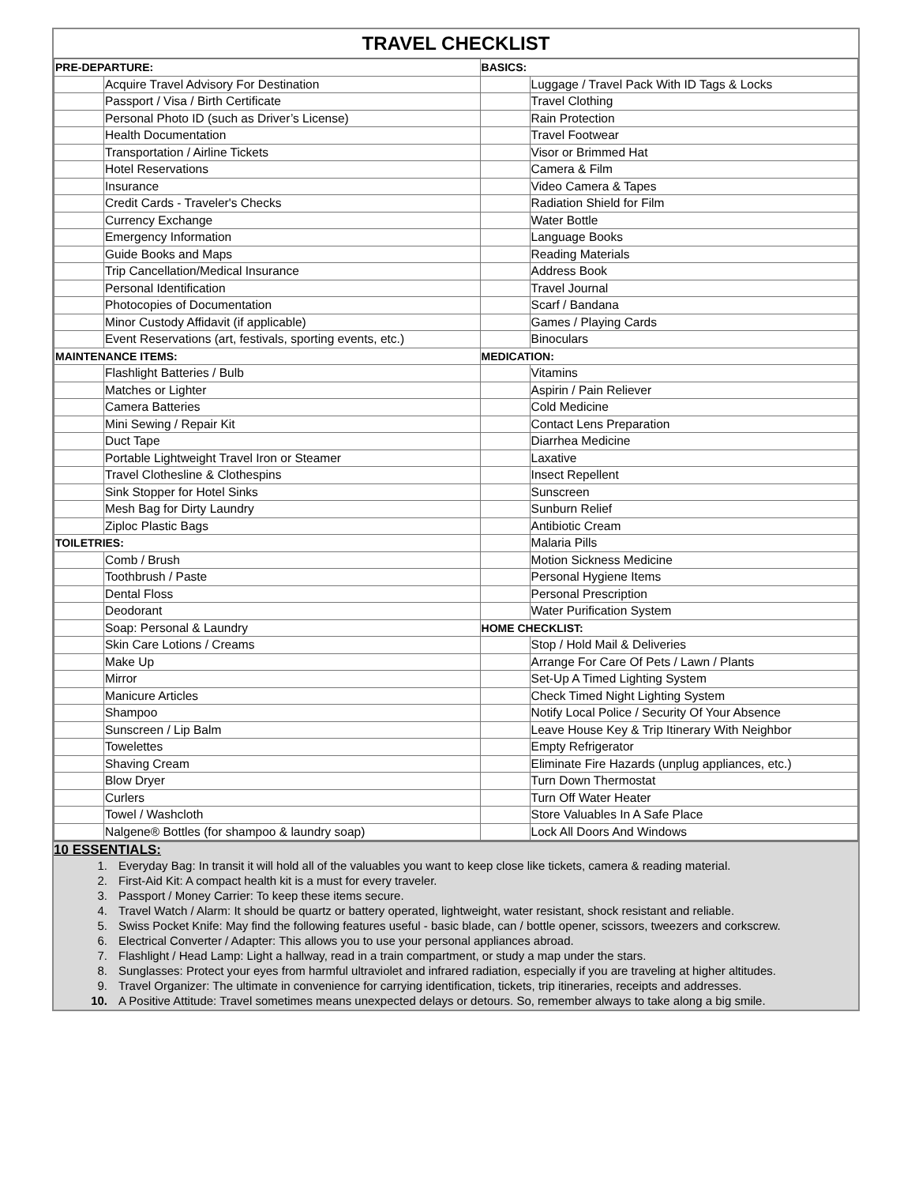TRAVEL CHECKLIST
| PRE-DEPARTURE: | | BASICS: | |
| | Acquire Travel Advisory For Destination | | Luggage / Travel Pack With ID Tags & Locks |
| | Passport / Visa / Birth Certificate | | Travel Clothing |
| | Personal Photo ID (such as Driver’s License) | | Rain Protection |
| | Health Documentation | | Travel Footwear |
| | Transportation / Airline Tickets | | Visor or Brimmed Hat |
| | Hotel Reservations | | Camera & Film |
| | Insurance | | Video Camera & Tapes |
| | Credit Cards - Traveler's Checks | | Radiation Shield for Film |
| | Currency Exchange | | Water Bottle |
| | Emergency Information | | Language Books |
| | Guide Books and Maps | | Reading Materials |
| | Trip Cancellation/Medical Insurance | | Address Book |
| | Personal Identification | | Travel Journal |
| | Photocopies of Documentation | | Scarf / Bandana |
| | Minor Custody Affidavit (if applicable) | | Games / Playing Cards |
| | Event Reservations (art, festivals, sporting events, etc.) | | Binoculars |
| MAINTENANCE ITEMS: | | MEDICATION: | |
| | Flashlight Batteries / Bulb | | Vitamins |
| | Matches or Lighter | | Aspirin / Pain Reliever |
| | Camera Batteries | | Cold Medicine |
| | Mini Sewing / Repair Kit | | Contact Lens Preparation |
| | Duct Tape | | Diarrhea Medicine |
| | Portable Lightweight Travel Iron or Steamer | | Laxative |
| | Travel Clothesline & Clothespins | | Insect Repellent |
| | Sink Stopper for Hotel Sinks | | Sunscreen |
| | Mesh Bag for Dirty Laundry | | Sunburn Relief |
| | Ziploc Plastic Bags | | Antibiotic Cream |
| TOILETRIES: | | | Malaria Pills |
| | Comb / Brush | | Motion Sickness Medicine |
| | Toothbrush / Paste | | Personal Hygiene Items |
| | Dental Floss | | Personal Prescription |
| | Deodorant | | Water Purification System |
| | Soap: Personal & Laundry | HOME CHECKLIST: | |
| | Skin Care Lotions / Creams | | Stop / Hold Mail & Deliveries |
| | Make Up | | Arrange For Care Of Pets / Lawn / Plants |
| | Mirror | | Set-Up A Timed Lighting System |
| | Manicure Articles | | Check Timed Night Lighting System |
| | Shampoo | | Notify Local Police / Security Of Your Absence |
| | Sunscreen / Lip Balm | | Leave House Key & Trip Itinerary With Neighbor |
| | Towelettes | | Empty Refrigerator |
| | Shaving Cream | | Eliminate Fire Hazards (unplug appliances, etc.) |
| | Blow Dryer | | Turn Down Thermostat |
| | Curlers | | Turn Off Water Heater |
| | Towel / Washcloth | | Store Valuables In A Safe Place |
| | Nalgene® Bottles (for shampoo & laundry soap) | | Lock All Doors And Windows |
10 ESSENTIALS:
1. Everyday Bag: In transit it will hold all of the valuables you want to keep close like tickets, camera & reading material.
2. First-Aid Kit: A compact health kit is a must for every traveler.
3. Passport / Money Carrier: To keep these items secure.
4. Travel Watch / Alarm: It should be quartz or battery operated, lightweight, water resistant, shock resistant and reliable.
5. Swiss Pocket Knife: May find the following features useful - basic blade, can / bottle opener, scissors, tweezers and corkscrew.
6. Electrical Converter / Adapter: This allows you to use your personal appliances abroad.
7. Flashlight / Head Lamp: Light a hallway, read in a train compartment, or study a map under the stars.
8. Sunglasses: Protect your eyes from harmful ultraviolet and infrared radiation, especially if you are traveling at higher altitudes.
9. Travel Organizer: The ultimate in convenience for carrying identification, tickets, trip itineraries, receipts and addresses.
10. A Positive Attitude: Travel sometimes means unexpected delays or detours. So, remember always to take along a big smile.